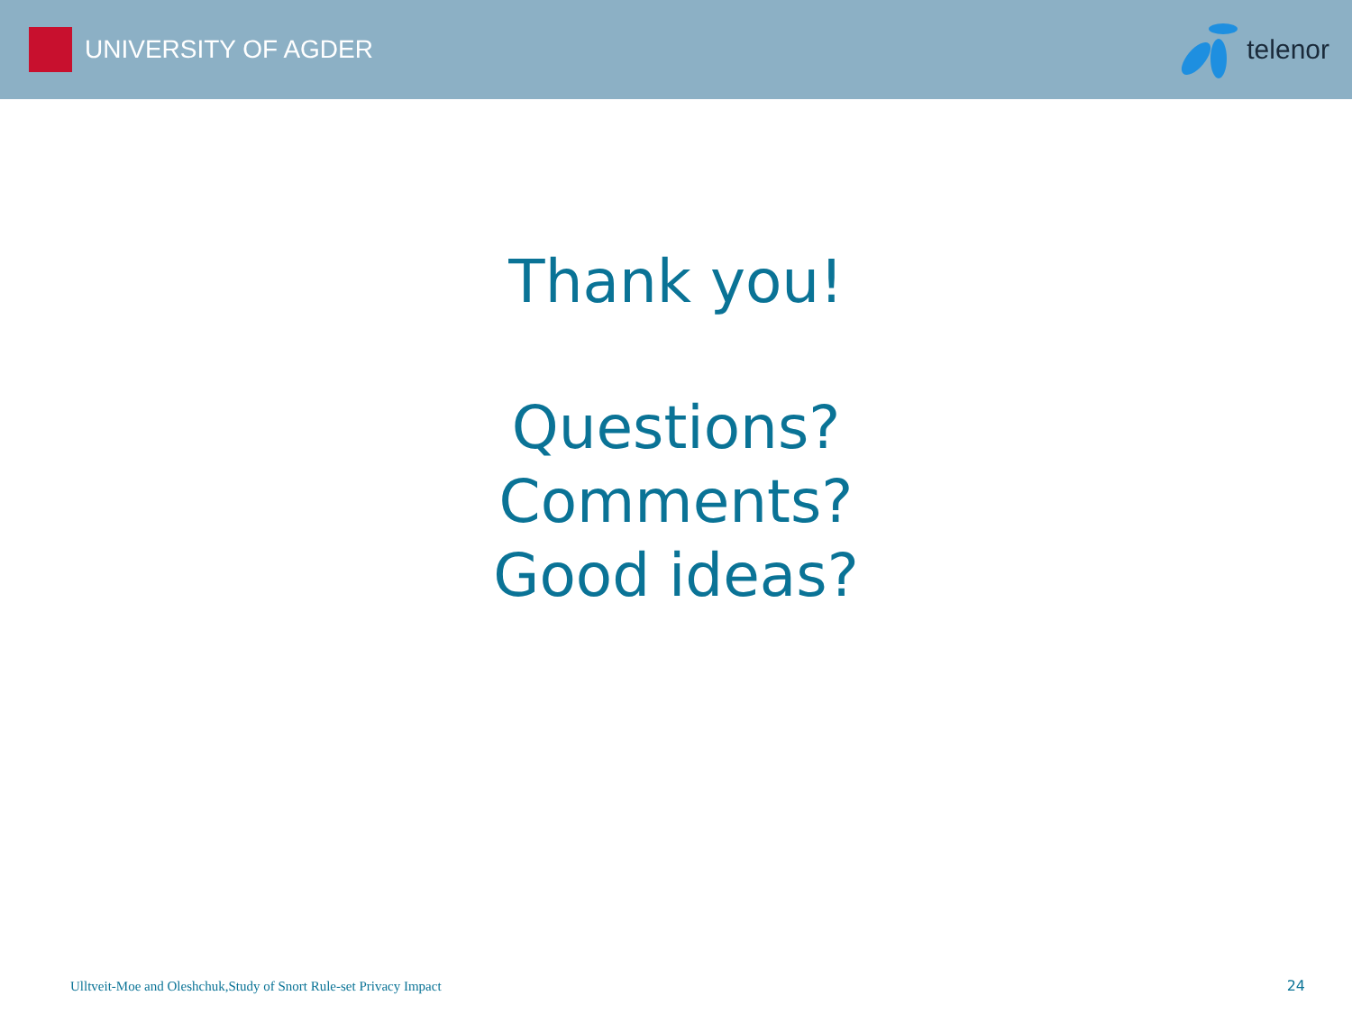UNIVERSITY OF AGDER telenor
Thank you!
Questions?
Comments?
Good ideas?
Ulltveit-Moe and Oleshchuk,Study of Snort Rule-set Privacy Impact 24